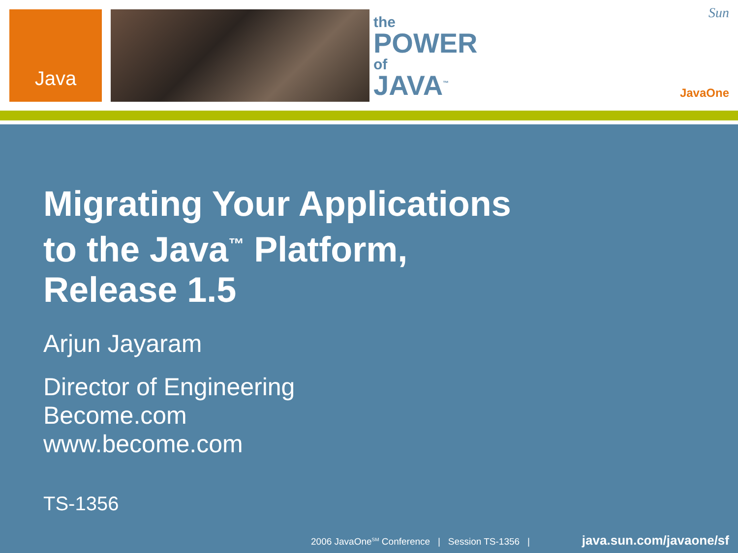Java
the
POWER
of
JAVA<sup>™</sup>
Sun
JavaOne
Migrating Your Applications
to the Java<sup>™</sup> Platform,
Release 1.5
Arjun Jayaram
Director of Engineering
Become.com
www.become.com
TS-1356
2006 JavaOne<sup>SM</sup> Conference | Session TS-1356 | java.sun.com/javaone/sf